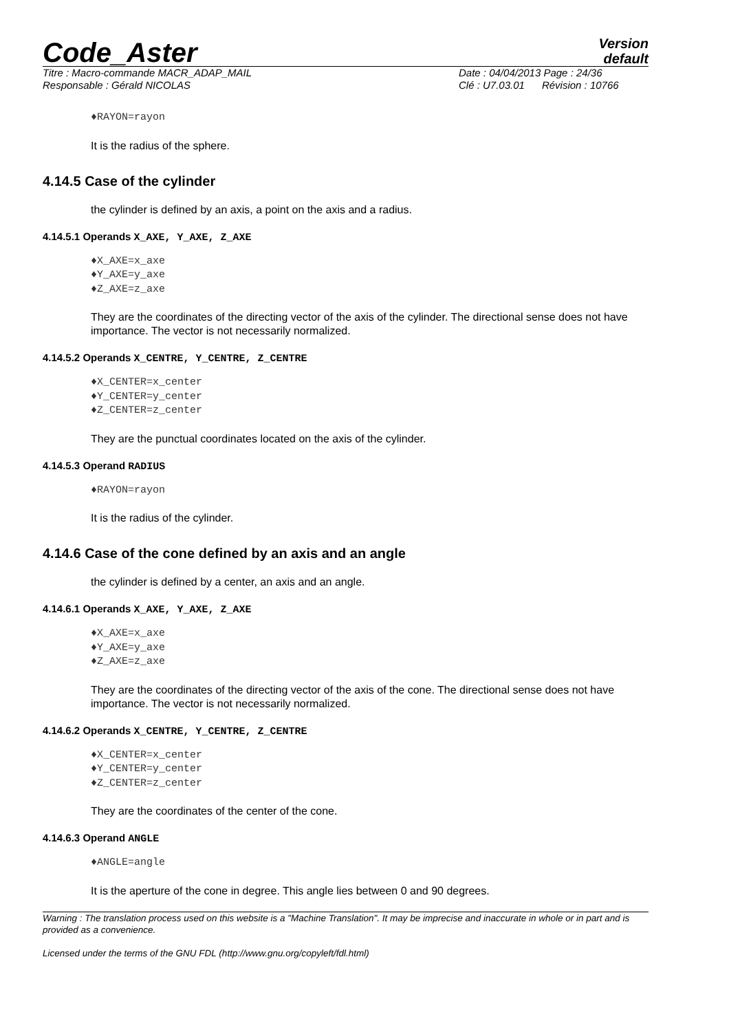Code_Aster
Version
default
Titre : Macro-commande MACR_ADAP_MAIL
Responsable : Gérald NICOLAS
Date : 04/04/2013 Page : 24/36
Clé : U7.03.01 Révision : 10766
♦RAYON=rayon
It is the radius of the sphere.
4.14.5 Case of the cylinder
the cylinder is defined by an axis, a point on the axis and a radius.
4.14.5.1 Operands X_AXE, Y_AXE, Z_AXE
♦X_AXE=x_axe
♦Y_AXE=y_axe
♦Z_AXE=z_axe
They are the coordinates of the directing vector of the axis of the cylinder. The directional sense does not have importance. The vector is not necessarily normalized.
4.14.5.2 Operands X_CENTRE, Y_CENTRE, Z_CENTRE
♦X_CENTER=x_center
♦Y_CENTER=y_center
♦Z_CENTER=z_center
They are the punctual coordinates located on the axis of the cylinder.
4.14.5.3 Operand RADIUS
♦RAYON=rayon
It is the radius of the cylinder.
4.14.6 Case of the cone defined by an axis and an angle
the cylinder is defined by a center, an axis and an angle.
4.14.6.1 Operands X_AXE, Y_AXE, Z_AXE
♦X_AXE=x_axe
♦Y_AXE=y_axe
♦Z_AXE=z_axe
They are the coordinates of the directing vector of the axis of the cone. The directional sense does not have importance. The vector is not necessarily normalized.
4.14.6.2 Operands X_CENTRE, Y_CENTRE, Z_CENTRE
♦X_CENTER=x_center
♦Y_CENTER=y_center
♦Z_CENTER=z_center
They are the coordinates of the center of the cone.
4.14.6.3 Operand ANGLE
♦ANGLE=angle
It is the aperture of the cone in degree. This angle lies between 0 and 90 degrees.
Warning : The translation process used on this website is a "Machine Translation". It may be imprecise and inaccurate in whole or in part and is provided as a convenience.
Licensed under the terms of the GNU FDL (http://www.gnu.org/copyleft/fdl.html)